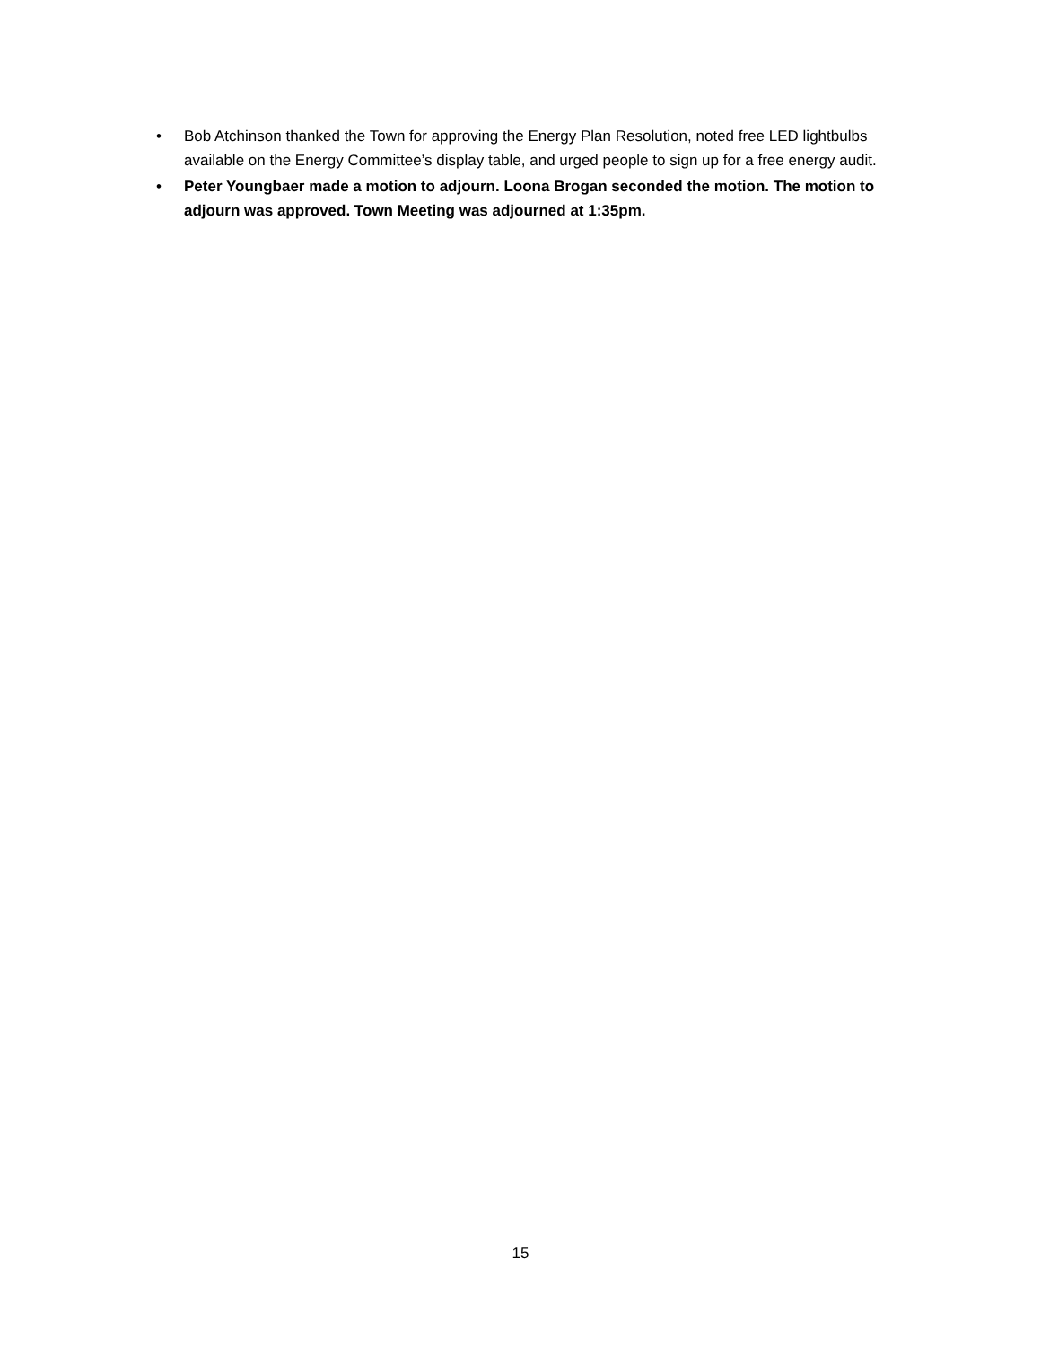• Bob Atchinson thanked the Town for approving the Energy Plan Resolution, noted free LED lightbulbs available on the Energy Committee’s display table, and urged people to sign up for a free energy audit.
• Peter Youngbaer made a motion to adjourn. Loona Brogan seconded the motion. The motion to adjourn was approved. Town Meeting was adjourned at 1:35pm.
15